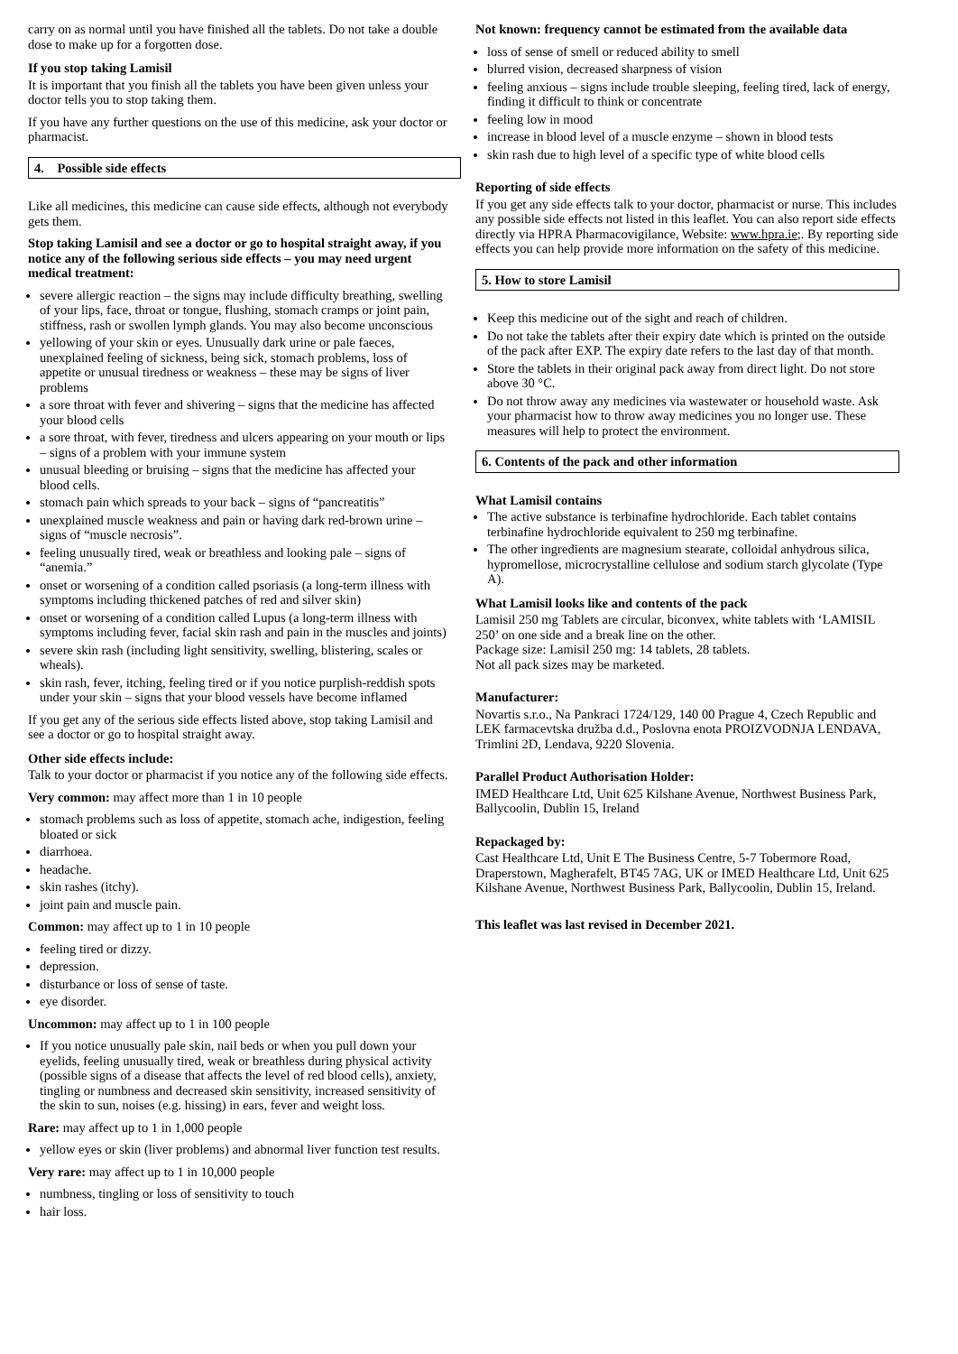carry on as normal until you have finished all the tablets. Do not take a double dose to make up for a forgotten dose.
If you stop taking Lamisil
It is important that you finish all the tablets you have been given unless your doctor tells you to stop taking them.
If you have any further questions on the use of this medicine, ask your doctor or pharmacist.
4. Possible side effects
Like all medicines, this medicine can cause side effects, although not everybody gets them.
Stop taking Lamisil and see a doctor or go to hospital straight away, if you notice any of the following serious side effects – you may need urgent medical treatment:
severe allergic reaction – the signs may include difficulty breathing, swelling of your lips, face, throat or tongue, flushing, stomach cramps or joint pain, stiffness, rash or swollen lymph glands. You may also become unconscious
yellowing of your skin or eyes. Unusually dark urine or pale faeces, unexplained feeling of sickness, being sick, stomach problems, loss of appetite or unusual tiredness or weakness – these may be signs of liver problems
a sore throat with fever and shivering – signs that the medicine has affected your blood cells
a sore throat, with fever, tiredness and ulcers appearing on your mouth or lips – signs of a problem with your immune system
unusual bleeding or bruising – signs that the medicine has affected your blood cells.
stomach pain which spreads to your back – signs of “pancreatitis”
unexplained muscle weakness and pain or having dark red-brown urine – signs of “muscle necrosis”.
feeling unusually tired, weak or breathless and looking pale – signs of “anemia.”
onset or worsening of a condition called psoriasis (a long-term illness with symptoms including thickened patches of red and silver skin)
onset or worsening of a condition called Lupus (a long-term illness with symptoms including fever, facial skin rash and pain in the muscles and joints)
severe skin rash (including light sensitivity, swelling, blistering, scales or wheals).
skin rash, fever, itching, feeling tired or if you notice purplish-reddish spots under your skin – signs that your blood vessels have become inflamed
If you get any of the serious side effects listed above, stop taking Lamisil and see a doctor or go to hospital straight away.
Other side effects include:
Talk to your doctor or pharmacist if you notice any of the following side effects.
Very common: may affect more than 1 in 10 people
stomach problems such as loss of appetite, stomach ache, indigestion, feeling bloated or sick
diarrhoea.
headache.
skin rashes (itchy).
joint pain and muscle pain.
Common: may affect up to 1 in 10 people
feeling tired or dizzy.
depression.
disturbance or loss of sense of taste.
eye disorder.
Uncommon: may affect up to 1 in 100 people
If you notice unusually pale skin, nail beds or when you pull down your eyelids, feeling unusually tired, weak or breathless during physical activity (possible signs of a disease that affects the level of red blood cells), anxiety, tingling or numbness and decreased skin sensitivity, increased sensitivity of the skin to sun, noises (e.g. hissing) in ears, fever and weight loss.
Rare: may affect up to 1 in 1,000 people
yellow eyes or skin (liver problems) and abnormal liver function test results.
Very rare: may affect up to 1 in 10,000 people
numbness, tingling or loss of sensitivity to touch
hair loss.
Not known: frequency cannot be estimated from the available data
loss of sense of smell or reduced ability to smell
blurred vision, decreased sharpness of vision
feeling anxious – signs include trouble sleeping, feeling tired, lack of energy, finding it difficult to think or concentrate
feeling low in mood
increase in blood level of a muscle enzyme – shown in blood tests
skin rash due to high level of a specific type of white blood cells
Reporting of side effects
If you get any side effects talk to your doctor, pharmacist or nurse. This includes any possible side effects not listed in this leaflet. You can also report side effects directly via HPRA Pharmacovigilance, Website: www.hpra.ie;. By reporting side effects you can help provide more information on the safety of this medicine.
5. How to store Lamisil
Keep this medicine out of the sight and reach of children.
Do not take the tablets after their expiry date which is printed on the outside of the pack after EXP. The expiry date refers to the last day of that month.
Store the tablets in their original pack away from direct light. Do not store above 30 °C.
Do not throw away any medicines via wastewater or household waste. Ask your pharmacist how to throw away medicines you no longer use. These measures will help to protect the environment.
6. Contents of the pack and other information
What Lamisil contains
The active substance is terbinafine hydrochloride. Each tablet contains terbinafine hydrochloride equivalent to 250 mg terbinafine.
The other ingredients are magnesium stearate, colloidal anhydrous silica, hypromellose, microcrystalline cellulose and sodium starch glycolate (Type A).
What Lamisil looks like and contents of the pack
Lamisil 250 mg Tablets are circular, biconvex, white tablets with ‘LAMISIL 250’ on one side and a break line on the other.
Package size: Lamisil 250 mg: 14 tablets, 28 tablets.
Not all pack sizes may be marketed.
Manufacturer:
Novartis s.r.o., Na Pankraci 1724/129, 140 00 Prague 4, Czech Republic and LEK farmacevtska družba d.d., Poslovna enota PROIZVODNJA LENDAVA, Trimlini 2D, Lendava, 9220 Slovenia.
Parallel Product Authorisation Holder:
IMED Healthcare Ltd, Unit 625 Kilshane Avenue, Northwest Business Park, Ballycoolin, Dublin 15, Ireland
Repackaged by:
Cast Healthcare Ltd, Unit E The Business Centre, 5-7 Tobermore Road, Draperstown, Magherafelt, BT45 7AG, UK or IMED Healthcare Ltd, Unit 625 Kilshane Avenue, Northwest Business Park, Ballycoolin, Dublin 15, Ireland.
This leaflet was last revised in December 2021.